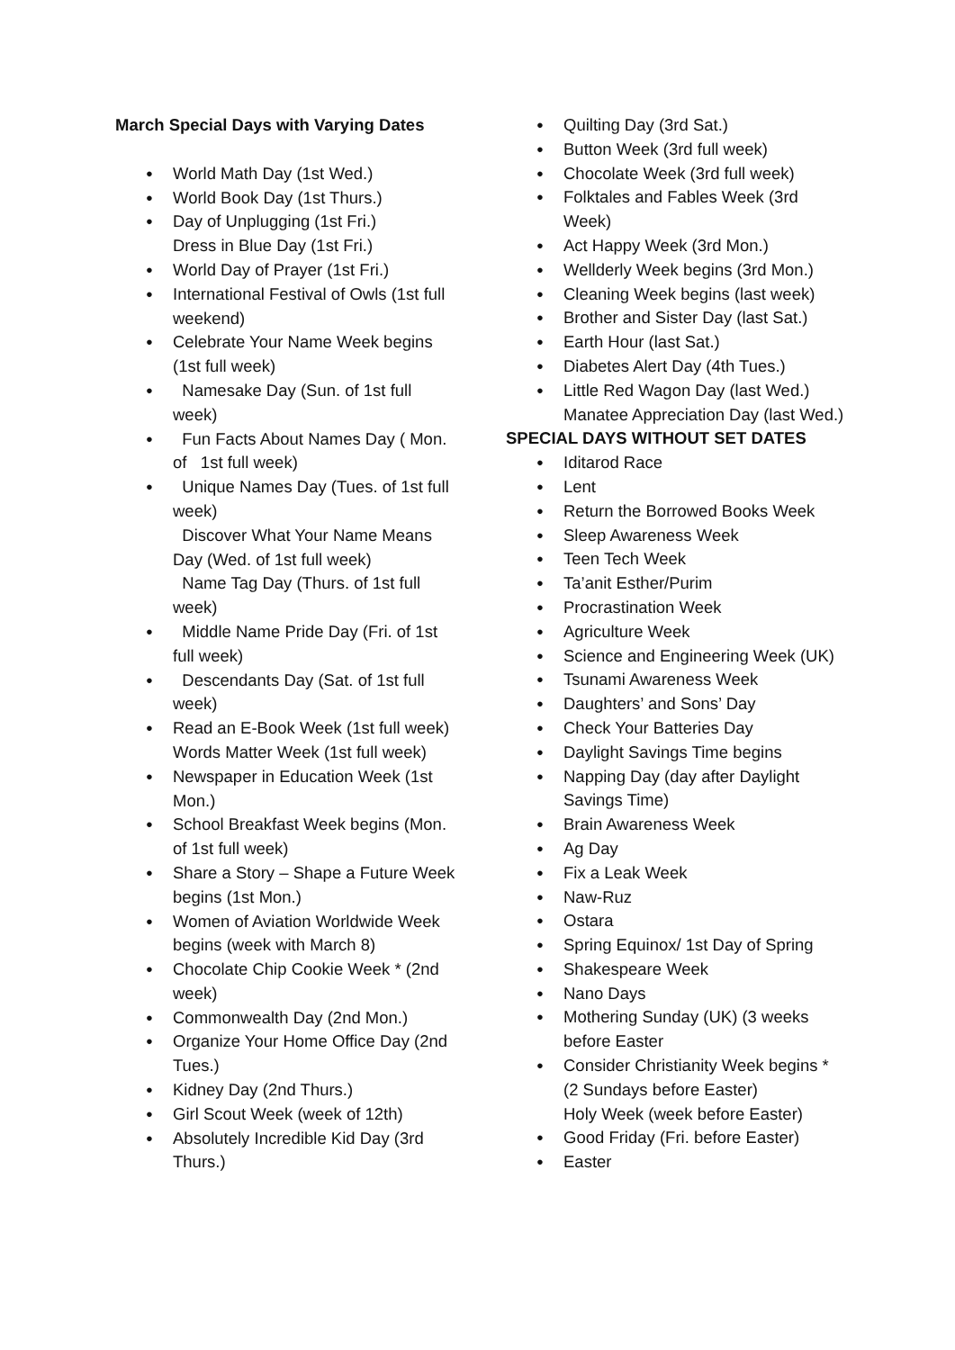March Special Days with Varying Dates
World Math Day (1st Wed.)
World Book Day (1st Thurs.)
Day of Unplugging (1st Fri.)
Dress in Blue Day (1st Fri.)
World Day of Prayer (1st Fri.)
International Festival of Owls (1st full weekend)
Celebrate Your Name Week begins (1st full week)
Namesake Day (Sun. of 1st full week)
Fun Facts About Names Day ( Mon. of 1st full week)
Unique Names Day (Tues. of 1st full week)
Discover What Your Name Means Day (Wed. of 1st full week)
Name Tag Day (Thurs. of 1st full week)
Middle Name Pride Day (Fri. of 1st full week)
Descendants Day (Sat. of 1st full week)
Read an E-Book Week (1st full week)
Words Matter Week (1st full week)
Newspaper in Education Week (1st Mon.)
School Breakfast Week begins (Mon. of 1st full week)
Share a Story – Shape a Future Week begins (1st Mon.)
Women of Aviation Worldwide Week begins (week with March 8)
Chocolate Chip Cookie Week * (2nd week)
Commonwealth Day (2nd Mon.)
Organize Your Home Office Day (2nd Tues.)
Kidney Day (2nd Thurs.)
Girl Scout Week (week of 12th)
Absolutely Incredible Kid Day (3rd Thurs.)
Quilting Day (3rd Sat.)
Button Week (3rd full week)
Chocolate Week (3rd full week)
Folktales and Fables Week (3rd Week)
Act Happy Week (3rd Mon.)
Wellderly Week begins (3rd Mon.)
Cleaning Week begins (last week)
Brother and Sister Day (last Sat.)
Earth Hour (last Sat.)
Diabetes Alert Day (4th Tues.)
Little Red Wagon Day (last Wed.)
Manatee Appreciation Day (last Wed.)
SPECIAL DAYS WITHOUT SET DATES
Iditarod Race
Lent
Return the Borrowed Books Week
Sleep Awareness Week
Teen Tech Week
Ta’anit Esther/Purim
Procrastination Week
Agriculture Week
Science and Engineering Week (UK)
Tsunami Awareness Week
Daughters’ and Sons’ Day
Check Your Batteries Day
Daylight Savings Time begins
Napping Day (day after Daylight Savings Time)
Brain Awareness Week
Ag Day
Fix a Leak Week
Naw-Ruz
Ostara
Spring Equinox/ 1st Day of Spring
Shakespeare Week
Nano Days
Mothering Sunday (UK) (3 weeks before Easter
Consider Christianity Week begins * (2 Sundays before Easter)
Holy Week (week before Easter)
Good Friday (Fri. before Easter)
Easter